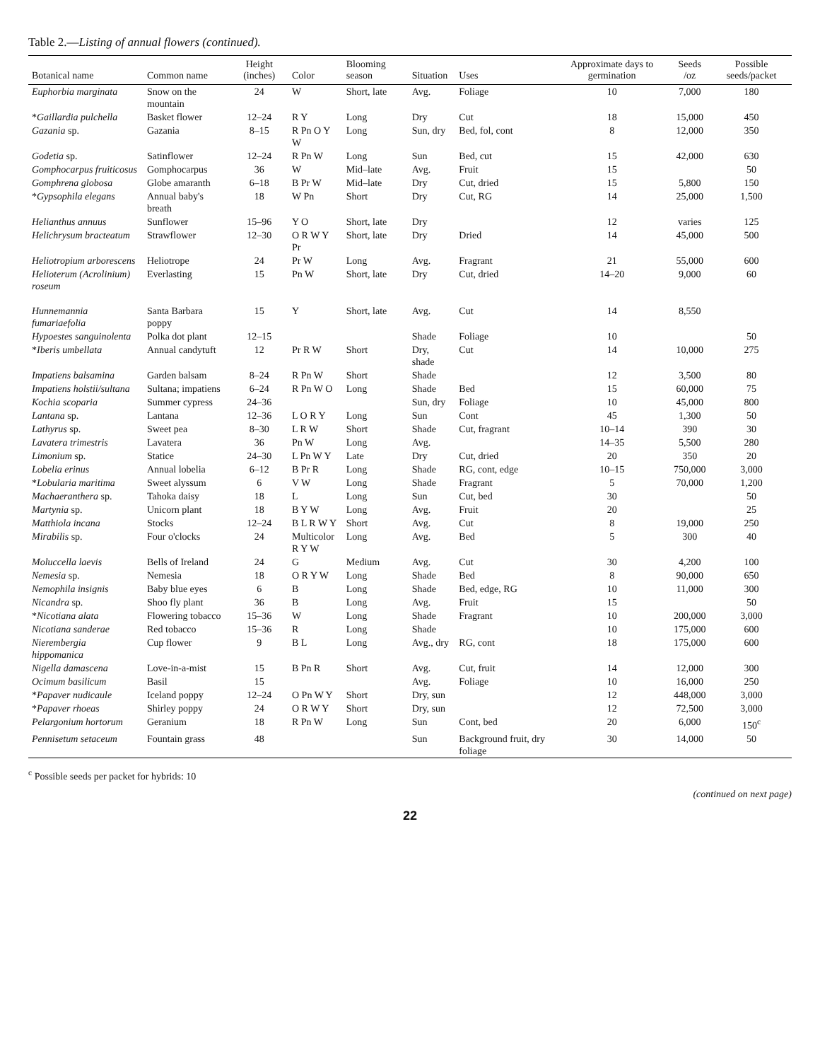Table 2.—Listing of annual flowers (continued).
| Botanical name | Common name | Height (inches) | Color | Blooming season | Situation | Uses | Approximate days to germination | Seeds /oz | Possible seeds/packet |
| --- | --- | --- | --- | --- | --- | --- | --- | --- | --- |
| Euphorbia marginata | Snow on the mountain | 24 | W | Short, late | Avg. | Foliage | 10 | 7,000 | 180 |
| * Gaillardia pulchella | Basket flower | 12–24 | R Y | Long | Dry | Cut | 18 | 15,000 | 450 |
| Gazania sp. | Gazania | 8–15 | R Pn O Y W | Long | Sun, dry | Bed, fol, cont | 8 | 12,000 | 350 |
| Godetia sp. | Satinflower | 12–24 | R Pn W | Long | Sun | Bed, cut | 15 | 42,000 | 630 |
| Gomphocarpus fruiticosus | Gomphocarpus | 36 | W | Mid–late | Avg. | Fruit | 15 | | 50 |
| Gomphrena globosa | Globe amaranth | 6–18 | B Pr W | Mid–late | Dry | Cut, dried | 15 | 5,800 | 150 |
| * Gypsophila elegans | Annual baby's breath | 18 | W Pn | Short | Dry | Cut, RG | 14 | 25,000 | 1,500 |
| Helianthus annuus | Sunflower | 15–96 | Y O | Short, late | Dry | | 12 | varies | 125 |
| Helichrysum bracteatum | Strawflower | 12–30 | O R W Y Pr | Short, late | Dry | Dried | 14 | 45,000 | 500 |
| Heliotropium arborescens | Heliotrope | 24 | Pr W | Long | Avg. | Fragrant | 21 | 55,000 | 600 |
| Helioterum (Acrolinium) roseum | Everlasting | 15 | Pn W | Short, late | Dry | Cut, dried | 14–20 | 9,000 | 60 |
| Hunnemannia fumariaefolia | Santa Barbara poppy | 15 | Y | Short, late | Avg. | Cut | 14 | 8,550 | |
| Hypoestes sanguinolenta | Polka dot plant | 12–15 | | | Shade | Foliage | 10 | | 50 |
| * Iberis umbellata | Annual candytuft | 12 | Pr R W | Short | Dry, shade | Cut | 14 | 10,000 | 275 |
| Impatiens balsamina | Garden balsam | 8–24 | R Pn W | Short | Shade | | 12 | 3,500 | 80 |
| Impatiens holstii/sultana | Sultana; impatiens | 6–24 | R Pn W O | Long | Shade | Bed | 15 | 60,000 | 75 |
| Kochia scoparia | Summer cypress | 24–36 | | | Sun, dry | Foliage | 10 | 45,000 | 800 |
| Lantana sp. | Lantana | 12–36 | L O R Y | Long | Sun | Cont | 45 | 1,300 | 50 |
| Lathyrus sp. | Sweet pea | 8–30 | L R W | Short | Shade | Cut, fragrant | 10–14 | 390 | 30 |
| Lavatera trimestris | Lavatera | 36 | Pn W | Long | Avg. | | 14–35 | 5,500 | 280 |
| Limonium sp. | Statice | 24–30 | L Pn W Y | Late | Dry | Cut, dried | 20 | 350 | 20 |
| Lobelia erinus | Annual lobelia | 6–12 | B Pr R | Long | Shade | RG, cont, edge | 10–15 | 750,000 | 3,000 |
| * Lobularia maritima | Sweet alyssum | 6 | V W | Long | Shade | Fragrant | 5 | 70,000 | 1,200 |
| Machaeranthera sp. | Tahoka daisy | 18 | L | Long | Sun | Cut, bed | 30 | | 50 |
| Martynia sp. | Unicorn plant | 18 | B Y W | Long | Avg. | Fruit | 20 | | 25 |
| Matthiola incana | Stocks | 12–24 | B L R W Y | Short | Avg. | Cut | 8 | 19,000 | 250 |
| Mirabilis sp. | Four o'clocks | 24 | Multicolor R Y W | Long | Avg. | Bed | 5 | 300 | 40 |
| Moluccella laevis | Bells of Ireland | 24 | G | Medium | Avg. | Cut | 30 | 4,200 | 100 |
| Nemesia sp. | Nemesia | 18 | O R Y W | Long | Shade | Bed | 8 | 90,000 | 650 |
| Nemophila insignis | Baby blue eyes | 6 | B | Long | Shade | Bed, edge, RG | 10 | 11,000 | 300 |
| Nicandra sp. | Shoo fly plant | 36 | B | Long | Avg. | Fruit | 15 | | 50 |
| * Nicotiana alata | Flowering tobacco | 15–36 | W | Long | Shade | Fragrant | 10 | 200,000 | 3,000 |
| Nicotiana sanderae | Red tobacco | 15–36 | R | Long | Shade | | 10 | 175,000 | 600 |
| Nierembergia hippomanica | Cup flower | 9 | B L | Long | Avg., dry | RG, cont | 18 | 175,000 | 600 |
| Nigella damascena | Love-in-a-mist | 15 | B Pn R | Short | Avg. | Cut, fruit | 14 | 12,000 | 300 |
| Ocimum basilicum | Basil | 15 | | | Avg. | Foliage | 10 | 16,000 | 250 |
| * Papaver nudicaule | Iceland poppy | 12–24 | O Pn W Y | Short | Dry, sun | | 12 | 448,000 | 3,000 |
| * Papaver rhoeas | Shirley poppy | 24 | O R W Y | Short | Dry, sun | | 12 | 72,500 | 3,000 |
| Pelargonium hortorum | Geranium | 18 | R Pn W | Long | Sun | Cont, bed | 20 | 6,000 | 150<sup>c</sup> |
| Pennisetum setaceum | Fountain grass | 48 | | | Sun | Background fruit, dry foliage | 30 | 14,000 | 50 |
<sup>c</sup> Possible seeds per packet for hybrids: 10
(continued on next page)
22